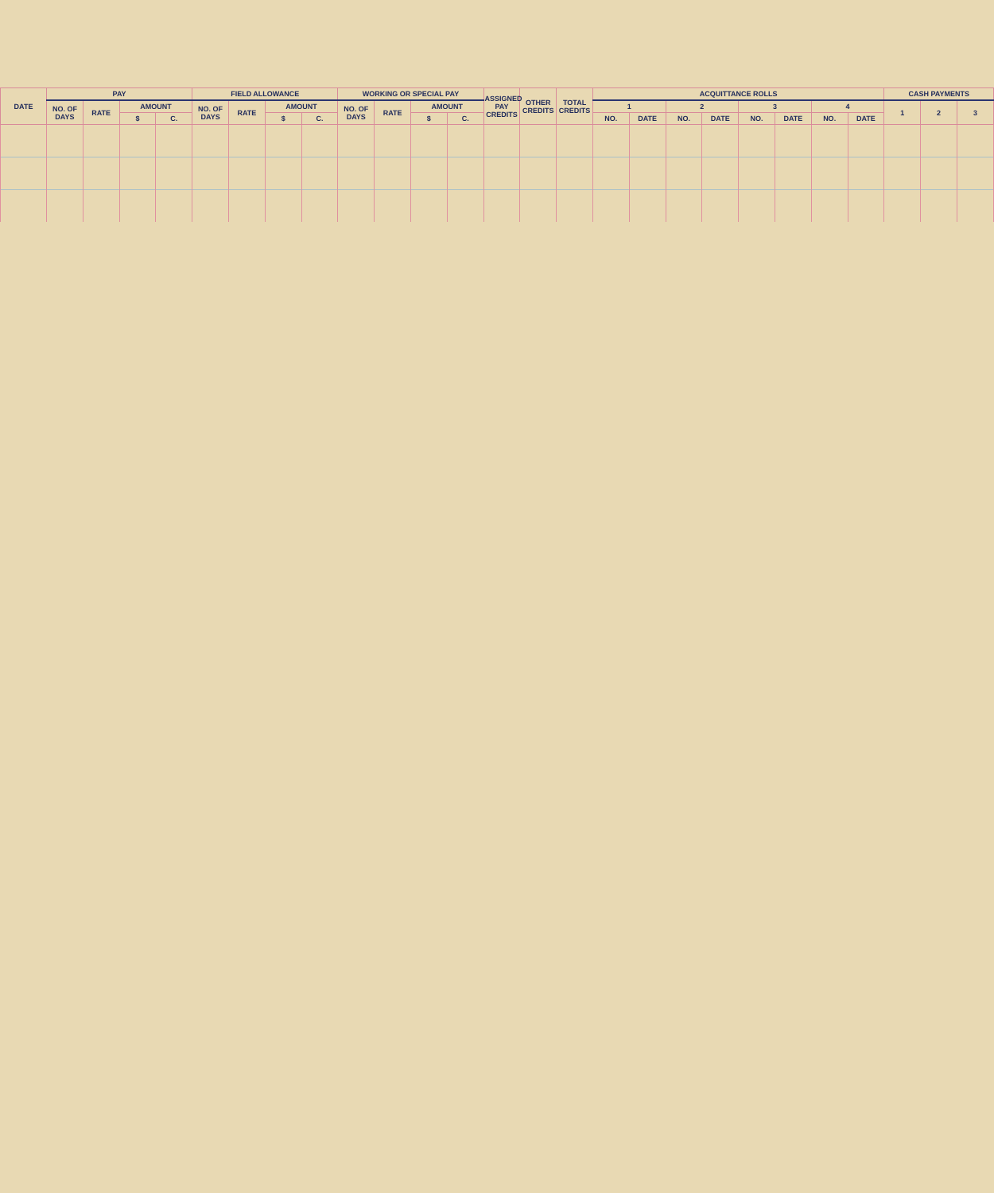| DATE | PAY | | | | FIELD ALLOWANCE | | | | WORKING OR SPECIAL PAY | | | | ASSIGNED PAY CREDITS | OTHER CREDITS | TOTAL CREDITS | ACQUITTANCE ROLLS | | | | | | | | CASH PAYMENTS | | |
| --- | --- | --- | --- | --- | --- | --- | --- | --- | --- | --- | --- | --- | --- | --- | --- | --- | --- | --- | --- | --- | --- | --- | --- | --- | --- | --- |
| | NO. OF DAYS | RATE | AMOUNT | | NO. OF DAYS | RATE | AMOUNT | | NO. OF DAYS | RATE | AMOUNT | | | | | 1 | | 2 | | 3 | | 4 | | 1 | 2 | 3 |
| | | | $ | C. | | | $ | C. | | | $ | C. | | | | NO. | DATE | NO. | DATE | NO. | DATE | NO. | DATE | | | |